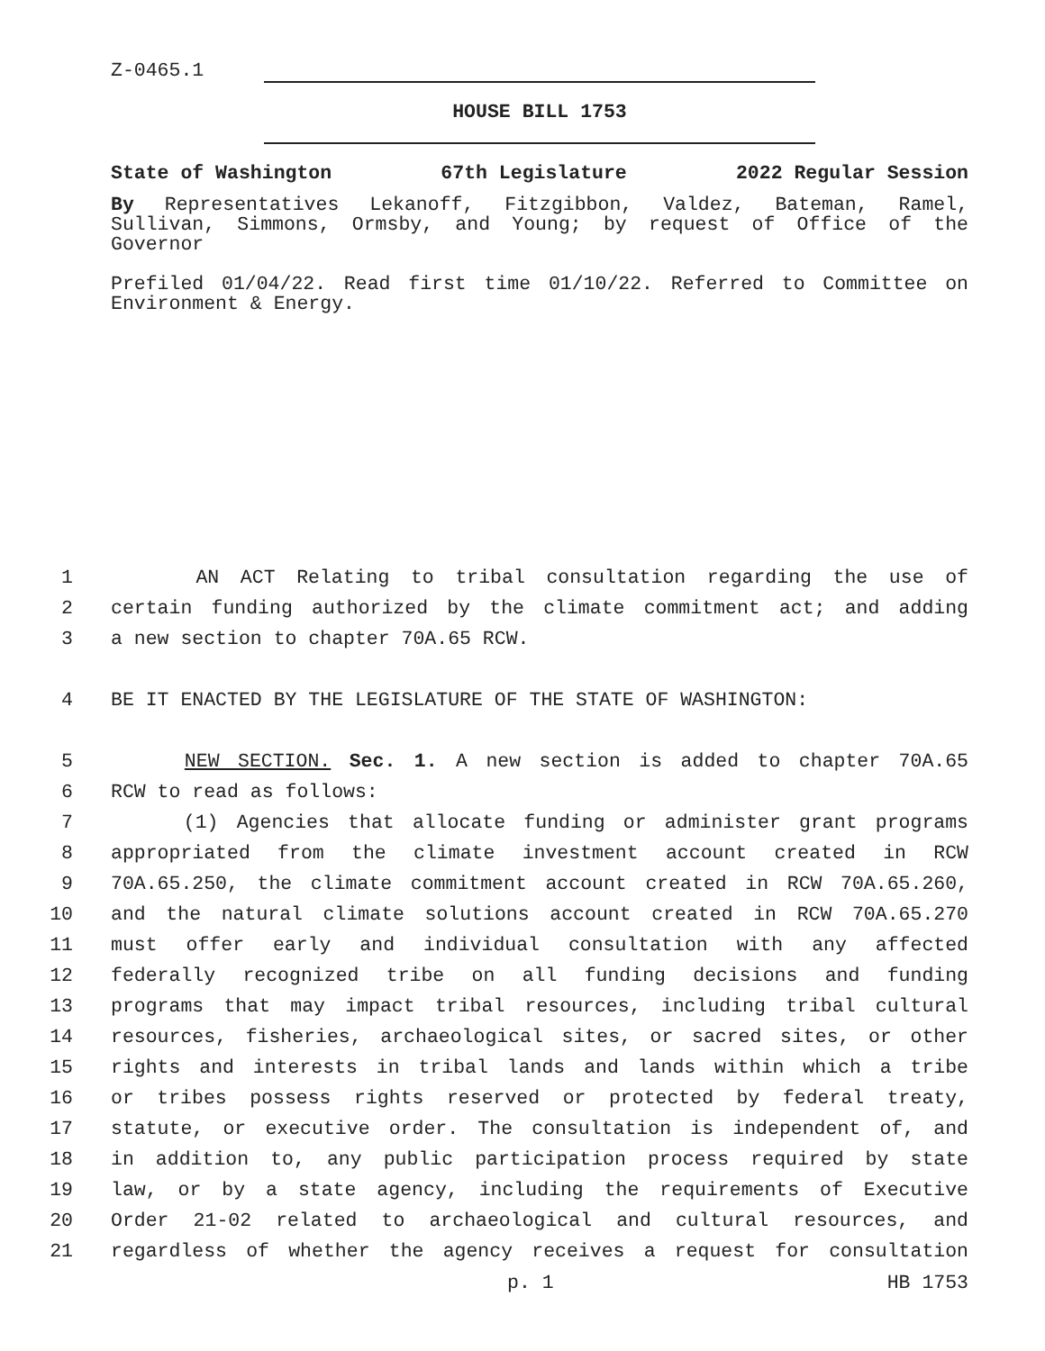Z-0465.1
HOUSE BILL 1753
State of Washington 67th Legislature 2022 Regular Session
By Representatives Lekanoff, Fitzgibbon, Valdez, Bateman, Ramel, Sullivan, Simmons, Ormsby, and Young; by request of Office of the Governor
Prefiled 01/04/22. Read first time 01/10/22. Referred to Committee on Environment & Energy.
1 AN ACT Relating to tribal consultation regarding the use of
2 certain funding authorized by the climate commitment act; and adding
3 a new section to chapter 70A.65 RCW.
4 BE IT ENACTED BY THE LEGISLATURE OF THE STATE OF WASHINGTON:
5 NEW SECTION. Sec. 1. A new section is added to chapter 70A.65
6 RCW to read as follows:
7 (1) Agencies that allocate funding or administer grant programs
8 appropriated from the climate investment account created in RCW
9 70A.65.250, the climate commitment account created in RCW 70A.65.260,
10 and the natural climate solutions account created in RCW 70A.65.270
11 must offer early and individual consultation with any affected
12 federally recognized tribe on all funding decisions and funding
13 programs that may impact tribal resources, including tribal cultural
14 resources, fisheries, archaeological sites, or sacred sites, or other
15 rights and interests in tribal lands and lands within which a tribe
16 or tribes possess rights reserved or protected by federal treaty,
17 statute, or executive order. The consultation is independent of, and
18 in addition to, any public participation process required by state
19 law, or by a state agency, including the requirements of Executive
20 Order 21-02 related to archaeological and cultural resources, and
21 regardless of whether the agency receives a request for consultation
p. 1 HB 1753